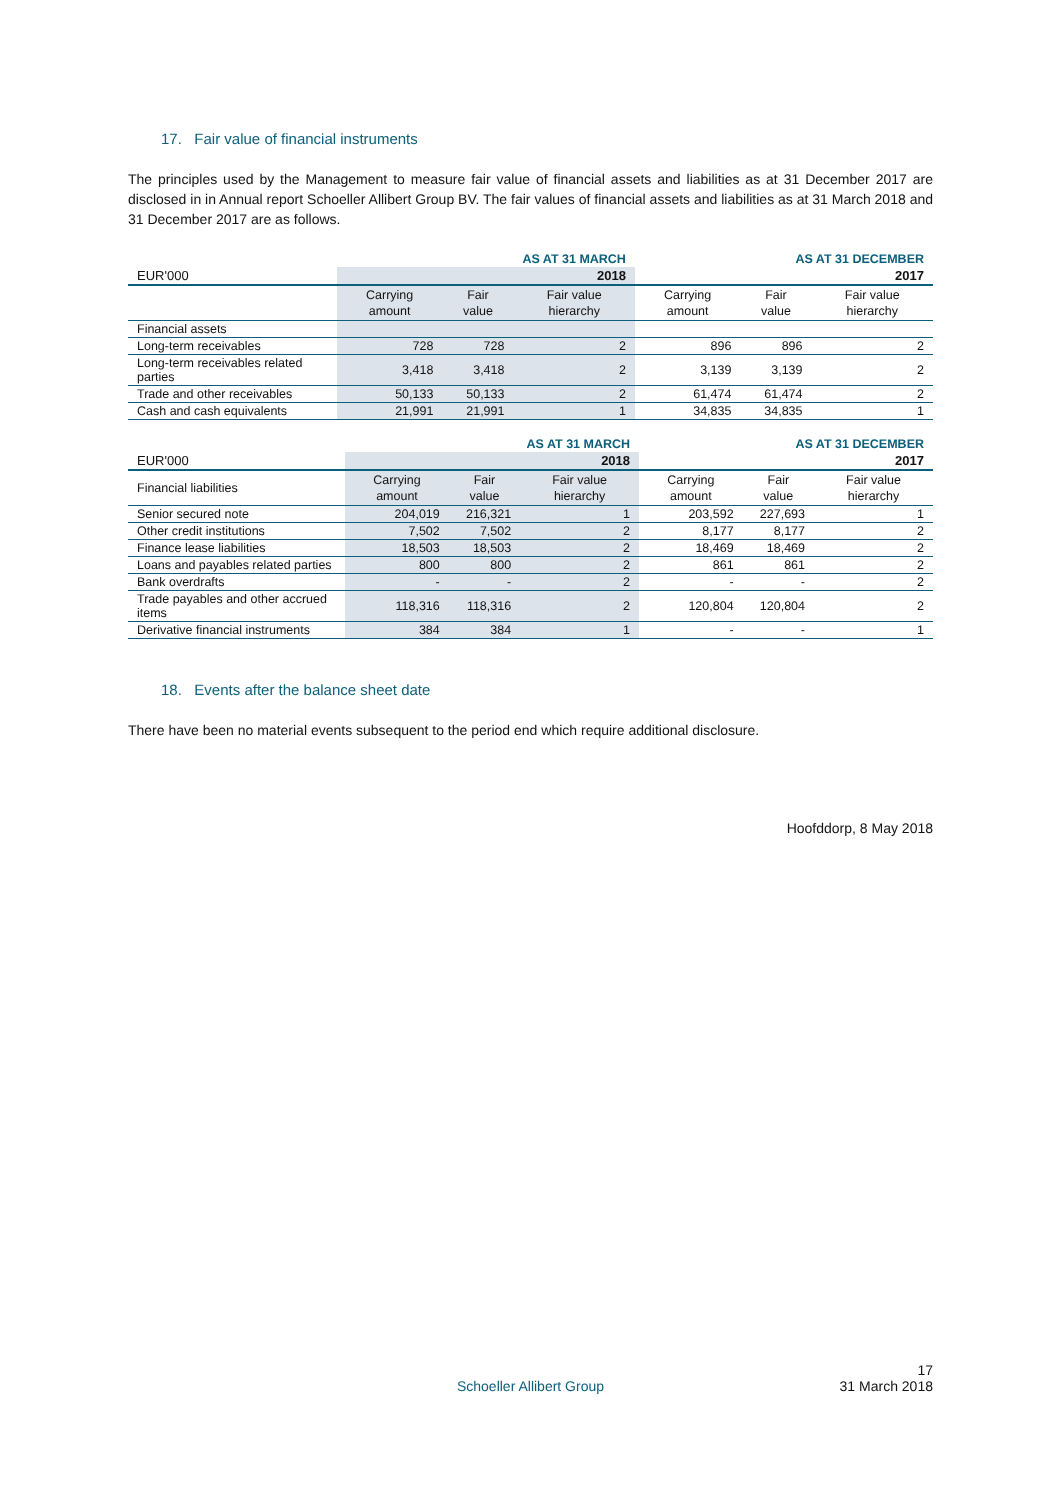17. Fair value of financial instruments
The principles used by the Management to measure fair value of financial assets and liabilities as at 31 December 2017 are disclosed in in Annual report Schoeller Allibert Group BV. The fair values of financial assets and liabilities as at 31 March 2018 and 31 December 2017 are as follows.
| | AS AT 31 MARCH | | | AS AT 31 DECEMBER | | |
| --- | --- | --- | --- | --- | --- | --- |
| EUR'000 | 2018 | | | 2017 | | |
| | Carrying amount | Fair value | Fair value hierarchy | Carrying amount | Fair value | Fair value hierarchy |
| Financial assets | | | | | | |
| Long-term receivables | 728 | 728 | 2 | 896 | 896 | 2 |
| Long-term receivables related parties | 3,418 | 3,418 | 2 | 3,139 | 3,139 | 2 |
| Trade and other receivables | 50,133 | 50,133 | 2 | 61,474 | 61,474 | 2 |
| Cash and cash equivalents | 21,991 | 21,991 | 1 | 34,835 | 34,835 | 1 |
| | AS AT 31 MARCH | | | AS AT 31 DECEMBER | | |
| --- | --- | --- | --- | --- | --- | --- |
| EUR'000 | 2018 | | | 2017 | | |
| Financial liabilities | Carrying amount | Fair value | Fair value hierarchy | Carrying amount | Fair value | Fair value hierarchy |
| Senior secured note | 204,019 | 216,321 | 1 | 203,592 | 227,693 | 1 |
| Other credit institutions | 7,502 | 7,502 | 2 | 8,177 | 8,177 | 2 |
| Finance lease liabilities | 18,503 | 18,503 | 2 | 18,469 | 18,469 | 2 |
| Loans and payables related parties | 800 | 800 | 2 | 861 | 861 | 2 |
| Bank overdrafts | - | - | 2 | - | - | 2 |
| Trade payables and other accrued items | 118,316 | 118,316 | 2 | 120,804 | 120,804 | 2 |
| Derivative financial instruments | 384 | 384 | 1 | - | - | 1 |
18. Events after the balance sheet date
There have been no material events subsequent to the period end which require additional disclosure.
Hoofddorp, 8 May 2018
17
Schoeller Allibert Group 31 March 2018